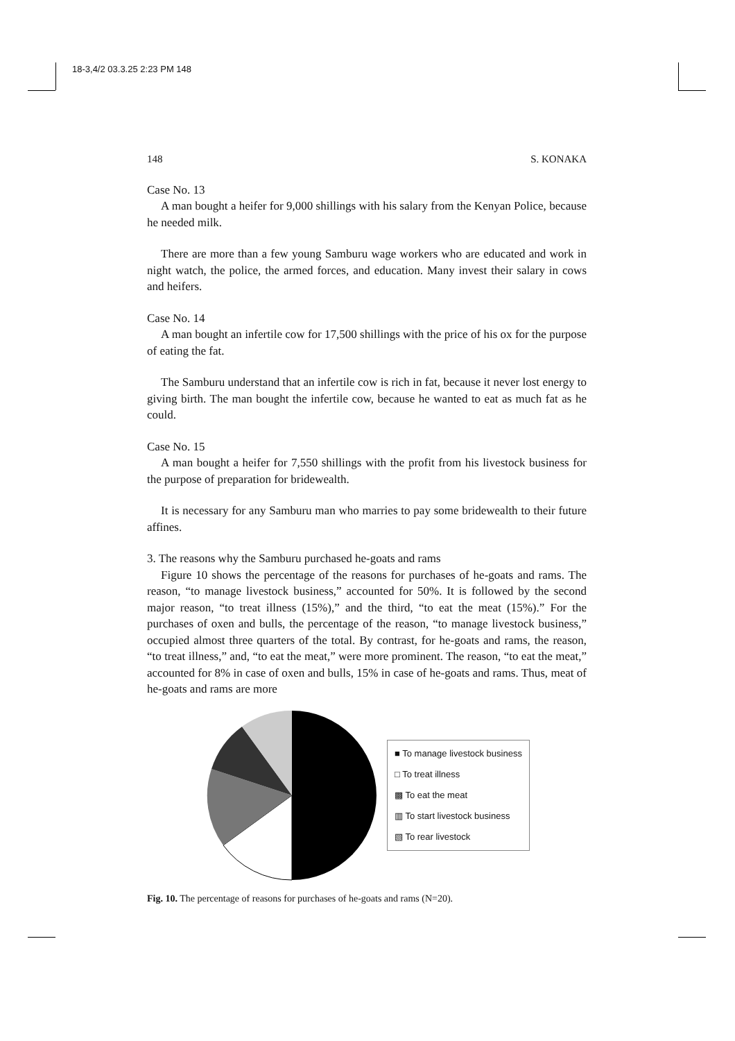18-3,4/2 03.3.25 2:23 PM 148
148 S. KONAKA
Case No. 13
A man bought a heifer for 9,000 shillings with his salary from the Kenyan Police, because he needed milk.
There are more than a few young Samburu wage workers who are educated and work in night watch, the police, the armed forces, and education. Many invest their salary in cows and heifers.
Case No. 14
A man bought an infertile cow for 17,500 shillings with the price of his ox for the purpose of eating the fat.
The Samburu understand that an infertile cow is rich in fat, because it never lost energy to giving birth. The man bought the infertile cow, because he wanted to eat as much fat as he could.
Case No. 15
A man bought a heifer for 7,550 shillings with the profit from his livestock business for the purpose of preparation for bridewealth.
It is necessary for any Samburu man who marries to pay some bridewealth to their future affines.
3. The reasons why the Samburu purchased he-goats and rams
Figure 10 shows the percentage of the reasons for purchases of he-goats and rams. The reason, “to manage livestock business,” accounted for 50%. It is followed by the second major reason, “to treat illness (15%),” and the third, “to eat the meat (15%).” For the purchases of oxen and bulls, the percentage of the reason, “to manage livestock business,” occupied almost three quarters of the total. By contrast, for he-goats and rams, the reason, “to treat illness,” and, “to eat the meat,” were more prominent. The reason, “to eat the meat,” accounted for 8% in case of oxen and bulls, 15% in case of he-goats and rams. Thus, meat of he-goats and rams are more
■ To manage livestock business
□ To treat illness
▩ To eat the meat
▥ To start livestock business
▧ To rear livestock
Fig. 10. The percentage of reasons for purchases of he-goats and rams (N=20).